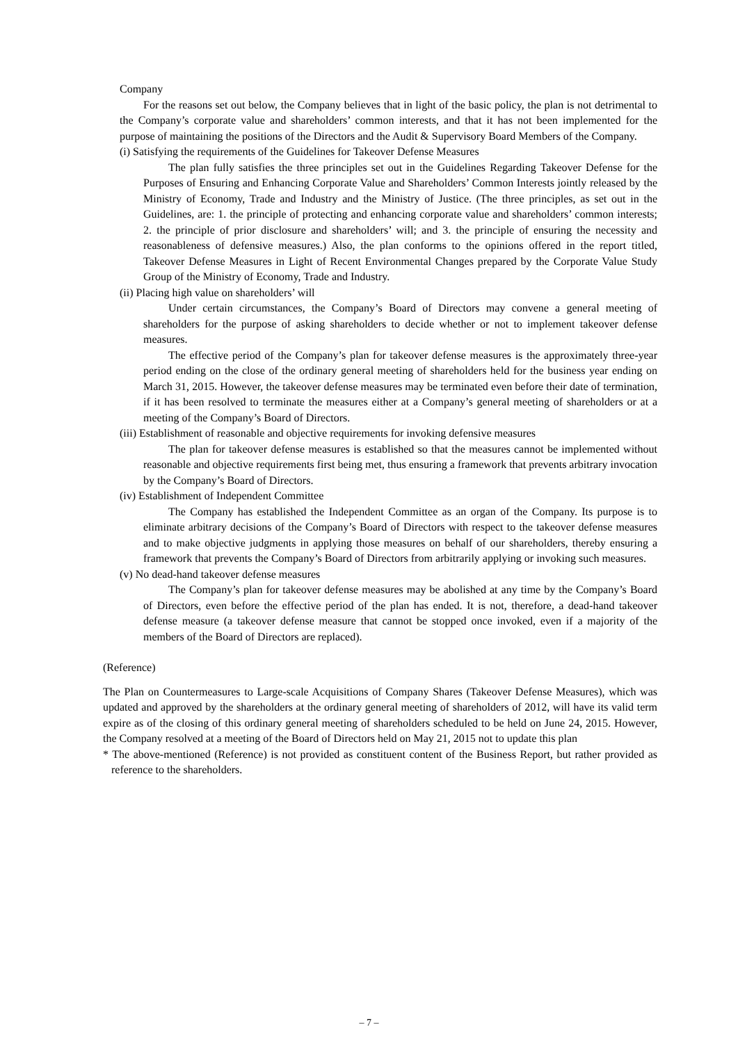Company
For the reasons set out below, the Company believes that in light of the basic policy, the plan is not detrimental to the Company’s corporate value and shareholders’ common interests, and that it has not been implemented for the purpose of maintaining the positions of the Directors and the Audit & Supervisory Board Members of the Company.
(i) Satisfying the requirements of the Guidelines for Takeover Defense Measures
The plan fully satisfies the three principles set out in the Guidelines Regarding Takeover Defense for the Purposes of Ensuring and Enhancing Corporate Value and Shareholders’ Common Interests jointly released by the Ministry of Economy, Trade and Industry and the Ministry of Justice. (The three principles, as set out in the Guidelines, are: 1. the principle of protecting and enhancing corporate value and shareholders’ common interests; 2. the principle of prior disclosure and shareholders’ will; and 3. the principle of ensuring the necessity and reasonableness of defensive measures.) Also, the plan conforms to the opinions offered in the report titled, Takeover Defense Measures in Light of Recent Environmental Changes prepared by the Corporate Value Study Group of the Ministry of Economy, Trade and Industry.
(ii) Placing high value on shareholders’ will
Under certain circumstances, the Company’s Board of Directors may convene a general meeting of shareholders for the purpose of asking shareholders to decide whether or not to implement takeover defense measures.
The effective period of the Company’s plan for takeover defense measures is the approximately three-year period ending on the close of the ordinary general meeting of shareholders held for the business year ending on March 31, 2015. However, the takeover defense measures may be terminated even before their date of termination, if it has been resolved to terminate the measures either at a Company’s general meeting of shareholders or at a meeting of the Company’s Board of Directors.
(iii) Establishment of reasonable and objective requirements for invoking defensive measures
The plan for takeover defense measures is established so that the measures cannot be implemented without reasonable and objective requirements first being met, thus ensuring a framework that prevents arbitrary invocation by the Company’s Board of Directors.
(iv) Establishment of Independent Committee
The Company has established the Independent Committee as an organ of the Company. Its purpose is to eliminate arbitrary decisions of the Company’s Board of Directors with respect to the takeover defense measures and to make objective judgments in applying those measures on behalf of our shareholders, thereby ensuring a framework that prevents the Company’s Board of Directors from arbitrarily applying or invoking such measures.
(v) No dead-hand takeover defense measures
The Company’s plan for takeover defense measures may be abolished at any time by the Company’s Board of Directors, even before the effective period of the plan has ended. It is not, therefore, a dead-hand takeover defense measure (a takeover defense measure that cannot be stopped once invoked, even if a majority of the members of the Board of Directors are replaced).
(Reference)
The Plan on Countermeasures to Large-scale Acquisitions of Company Shares (Takeover Defense Measures), which was updated and approved by the shareholders at the ordinary general meeting of shareholders of 2012, will have its valid term expire as of the closing of this ordinary general meeting of shareholders scheduled to be held on June 24, 2015. However, the Company resolved at a meeting of the Board of Directors held on May 21, 2015 not to update this plan
* The above-mentioned (Reference) is not provided as constituent content of the Business Report, but rather provided as reference to the shareholders.
– 7 –